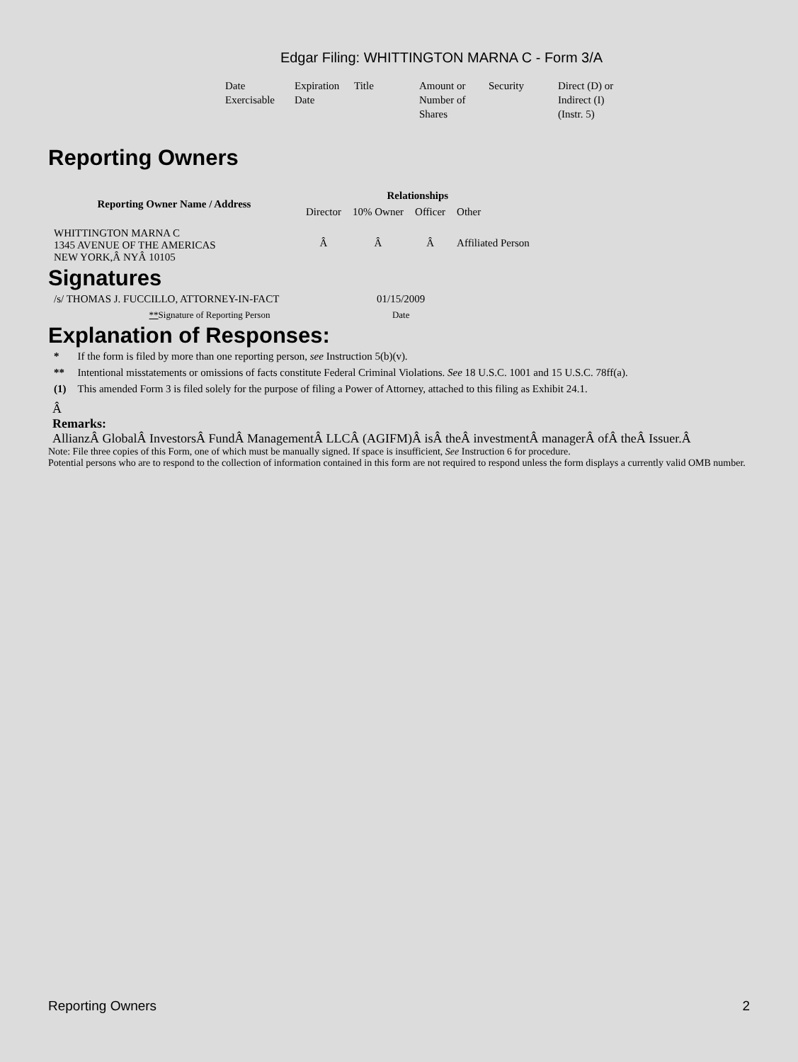Edgar Filing: WHITTINGTON MARNA C - Form 3/A
| Date Exercisable | Expiration Date | Title | Amount or Number of Shares | Security | Direct (D) or Indirect (I) (Instr. 5) |
Reporting Owners
| Reporting Owner Name / Address | Relationships | | | |
| --- | --- | --- | --- | --- |
| | Director | 10% Owner | Officer | Other |
| WHITTINGTON MARNA C 1345 AVENUE OF THE AMERICAS NEW YORK,Â NYÂ 10105 | Â | Â | Â | Affiliated Person |
Signatures
| /s/ THOMAS J. FUCCILLO, ATTORNEY-IN-FACT | 01/15/2009 |
| ** Signature of Reporting Person | Date |
Explanation of Responses:
| * | If the form is filed by more than one reporting person, see Instruction 5(b)(v). |
| ** | Intentional misstatements or omissions of facts constitute Federal Criminal Violations. See 18 U.S.C. 1001 and 15 U.S.C. 78ff(a). |
| (1) | This amended Form 3 is filed solely for the purpose of filing a Power of Attorney, attached to this filing as Exhibit 24.1. |
Â
Remarks:
AllianzÂ GlobalÂ InvestorsÂ FundÂ ManagementÂ LLCÂ (AGIFM)Â isÂ theÂ investmentÂ managerÂ ofÂ theÂ Issuer.Â
Note: File three copies of this Form, one of which must be manually signed. If space is insufficient, See Instruction 6 for procedure.
Potential persons who are to respond to the collection of information contained in this form are not required to respond unless the form displays a currently valid OMB number.
Reporting Owners 2